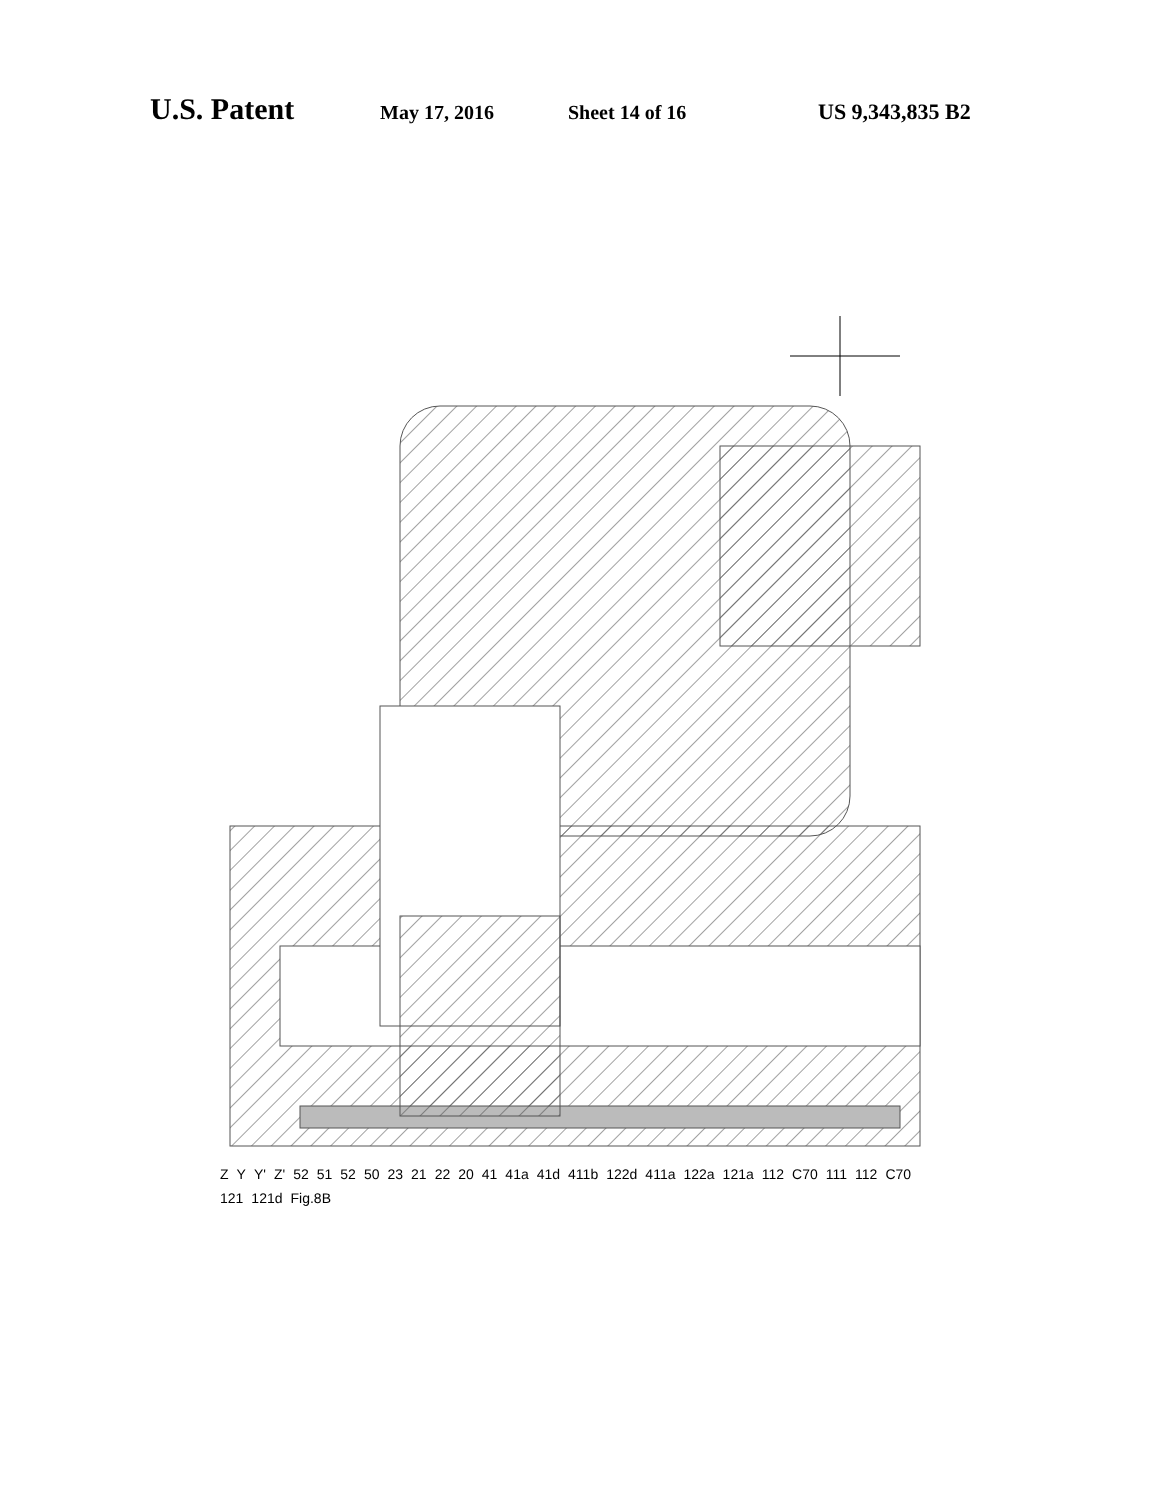U.S. Patent May 17, 2016 Sheet 14 of 16 US 9,343,835 B2
Z Y Y' Z' 52 51 52 50 23 21 22 20 41 41a 41d 411b 122d 411a 122a 121a 112 C70 111 112 C70 121 121d Fig.8B